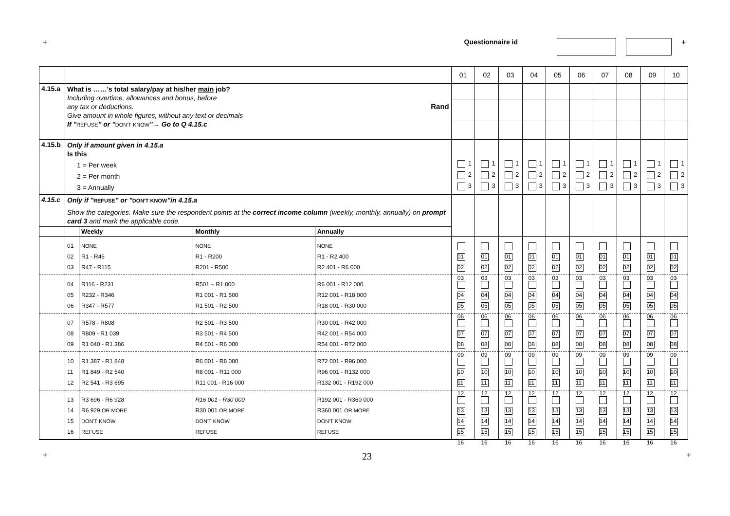+ Questionnaire id +
| | | | | | 01 | 02 | 03 | 04 | 05 | 06 | 07 | 08 | 09 | 10 |
| 4.15.a | What is ……'s total salary/pay at his/her main job? Including overtime, allowances and bonus, before any tax or deductions. Rand Give amount in whole figures, without any text or decimals If " REFUSE " or " DON'T KNOW "→ Go to Q 4.15.c | | | | | | | | | | | | | |
| 4.15.b | Only if amount given in 4.15.a Is this 1 = Per week 2 = Per month 3 = Annually | | | | 1 2 3 | 1 2 3 | 1 2 3 | 1 2 3 | 1 2 3 | 1 2 3 | 1 2 3 | 1 2 3 | 1 2 3 | 1 2 3 |
| 4.15.c | Only if " REFUSE " or " DON'T KNOW "in 4.15.a Show the categories. Make sure the respondent points at the correct income column (weekly, monthly, annually) on prompt card 3 and mark the applicable code. | | | | | | | | | | | | | |
| | | Weekly | Monthly | Annually | | | | | | | | | | |
| | 01 02 03 | NONE R1 - R46 R47 - R115 | NONE R1 - R200 R201 - R500 | NONE R1 - R2 400 R2 401 - R6 000 | 01 02 03 | 01 02 03 | 01 02 03 | 01 02 03 | 01 02 03 | 01 02 03 | 01 02 03 | 01 02 03 | 01 02 03 | 01 02 03 |
| | 04 05 06 | R116 - R231 R232 - R346 R347 - R577 | R501 – R1 000 R1 001 - R1 500 R1 501 - R2 500 | R6 001 - R12 000 R12 001 - R18 000 R18 001 - R30 000 | 04 05 06 | 04 05 06 | 04 05 06 | 04 05 06 | 04 05 06 | 04 05 06 | 04 05 06 | 04 05 06 | 04 05 06 | 04 05 06 |
| | 07 08 09 | R578 - R808 R809 - R1 039 R1 040 - R1 386 | R2 501 - R3 500 R3 501 - R4 500 R4 501 - R6 000 | R30 001 - R42 000 R42 001 - R54 000 R54 001 - R72 000 | 07 08 09 | 07 08 09 | 07 08 09 | 07 08 09 | 07 08 09 | 07 08 09 | 07 08 09 | 07 08 09 | 07 08 09 | 07 08 09 |
| | 10 11 12 | R1 387 - R1 848 R1 849 - R2 540 R2 541 - R3 695 | R6 001 - R8 000 R8 001 - R11 000 R11 001 - R16 000 | R72 001 - R96 000 R96 001 - R132 000 R132 001 - R192 000 | 10 11 12 | 10 11 12 | 10 11 12 | 10 11 12 | 10 11 12 | 10 11 12 | 10 11 12 | 10 11 12 | 10 11 12 | 10 11 12 |
| | 13 14 15 16 | R3 696 - R6 928 R6 929 OR MORE DON'T KNOW REFUSE | R16 001 - R30 000 R30 001 OR MORE DON'T KNOW REFUSE | R192 001 - R360 000 R360 001 OR MORE DON'T KNOW REFUSE | 13 14 15 16 | 13 14 15 16 | 13 14 15 16 | 13 14 15 16 | 13 14 15 16 | 13 14 15 16 | 13 14 15 16 | 13 14 15 16 | 13 14 15 16 | 13 14 15 16 |
+ 23 +